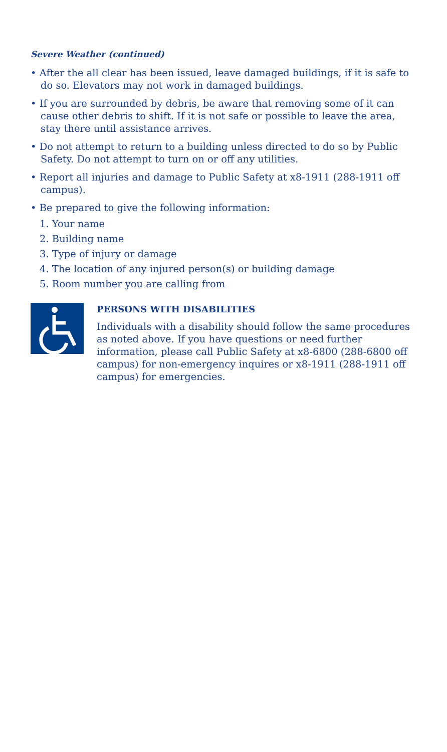Severe Weather (continued)
• After the all clear has been issued, leave damaged buildings, if it is safe to do so. Elevators may not work in damaged buildings.
• If you are surrounded by debris, be aware that removing some of it can cause other debris to shift. If it is not safe or possible to leave the area, stay there until assistance arrives.
• Do not attempt to return to a building unless directed to do so by Public Safety. Do not attempt to turn on or off any utilities.
• Report all injuries and damage to Public Safety at x8-1911 (288-1911 off campus).
• Be prepared to give the following information:
1. Your name
2. Building name
3. Type of injury or damage
4. The location of any injured person(s) or building damage
5. Room number you are calling from
PERSONS WITH DISABILITIES
Individuals with a disability should follow the same procedures as noted above. If you have questions or need further information, please call Public Safety at x8-6800 (288-6800 off campus) for non-emergency inquires or x8-1911 (288-1911 off campus) for emergencies.